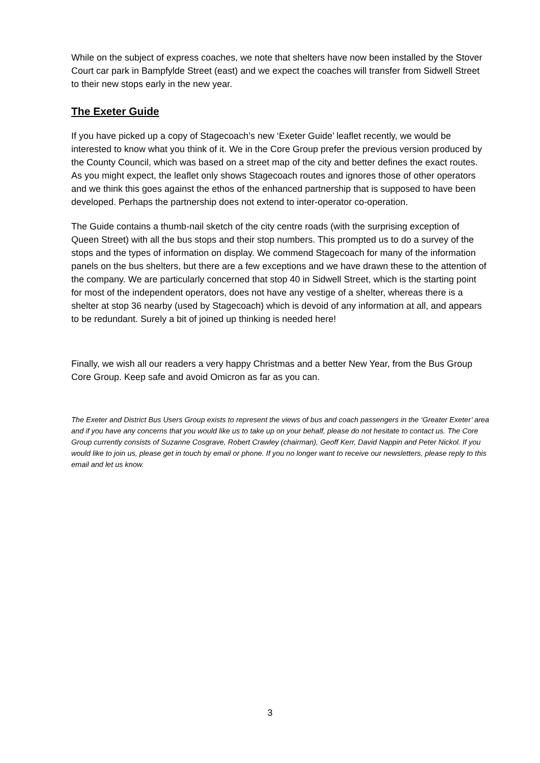While on the subject of express coaches, we note that shelters have now been installed by the Stover Court car park in Bampfylde Street (east) and we expect the coaches will transfer from Sidwell Street to their new stops early in the new year.
The Exeter Guide
If you have picked up a copy of Stagecoach’s new ‘Exeter Guide’ leaflet recently, we would be interested to know what you think of it. We in the Core Group prefer the previous version produced by the County Council, which was based on a street map of the city and better defines the exact routes. As you might expect, the leaflet only shows Stagecoach routes and ignores those of other operators and we think this goes against the ethos of the enhanced partnership that is supposed to have been developed. Perhaps the partnership does not extend to inter-operator co-operation.
The Guide contains a thumb-nail sketch of the city centre roads (with the surprising exception of Queen Street) with all the bus stops and their stop numbers. This prompted us to do a survey of the stops and the types of information on display. We commend Stagecoach for many of the information panels on the bus shelters, but there are a few exceptions and we have drawn these to the attention of the company. We are particularly concerned that stop 40 in Sidwell Street, which is the starting point for most of the independent operators, does not have any vestige of a shelter, whereas there is a shelter at stop 36 nearby (used by Stagecoach) which is devoid of any information at all, and appears to be redundant. Surely a bit of joined up thinking is needed here!
Finally, we wish all our readers a very happy Christmas and a better New Year, from the Bus Group Core Group. Keep safe and avoid Omicron as far as you can.
The Exeter and District Bus Users Group exists to represent the views of bus and coach passengers in the ‘Greater Exeter’ area and if you have any concerns that you would like us to take up on your behalf, please do not hesitate to contact us. The Core Group currently consists of Suzanne Cosgrave, Robert Crawley (chairman), Geoff Kerr, David Nappin and Peter Nickol. If you would like to join us, please get in touch by email or phone. If you no longer want to receive our newsletters, please reply to this email and let us know.
3